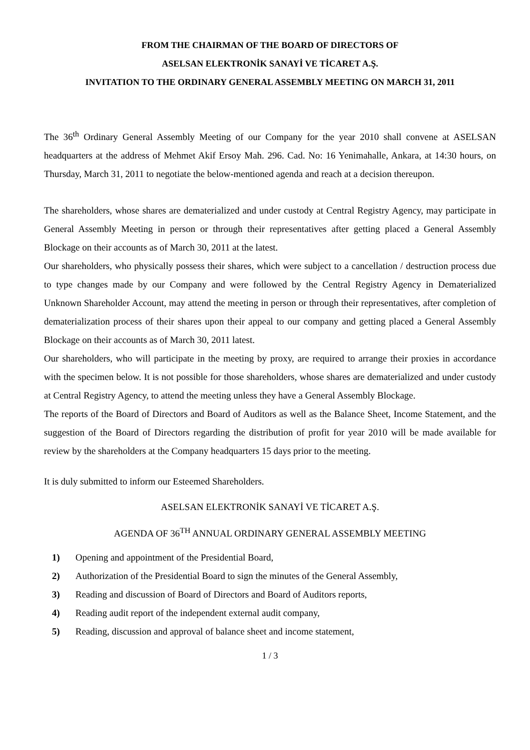FROM THE CHAIRMAN OF THE BOARD OF DIRECTORS OF
ASELSAN ELEKTRONİK SANAYİ VE TİCARET A.Ş.
INVITATION TO THE ORDINARY GENERAL ASSEMBLY MEETING ON MARCH 31, 2011
The 36<sup>th</sup> Ordinary General Assembly Meeting of our Company for the year 2010 shall convene at ASELSAN headquarters at the address of Mehmet Akif Ersoy Mah. 296. Cad. No: 16 Yenimahalle, Ankara, at 14:30 hours, on Thursday, March 31, 2011 to negotiate the below-mentioned agenda and reach at a decision thereupon.
The shareholders, whose shares are dematerialized and under custody at Central Registry Agency, may participate in General Assembly Meeting in person or through their representatives after getting placed a General Assembly Blockage on their accounts as of March 30, 2011 at the latest.
Our shareholders, who physically possess their shares, which were subject to a cancellation / destruction process due to type changes made by our Company and were followed by the Central Registry Agency in Dematerialized Unknown Shareholder Account, may attend the meeting in person or through their representatives, after completion of dematerialization process of their shares upon their appeal to our company and getting placed a General Assembly Blockage on their accounts as of March 30, 2011 latest.
Our shareholders, who will participate in the meeting by proxy, are required to arrange their proxies in accordance with the specimen below. It is not possible for those shareholders, whose shares are dematerialized and under custody at Central Registry Agency, to attend the meeting unless they have a General Assembly Blockage.
The reports of the Board of Directors and Board of Auditors as well as the Balance Sheet, Income Statement, and the suggestion of the Board of Directors regarding the distribution of profit for year 2010 will be made available for review by the shareholders at the Company headquarters 15 days prior to the meeting.
It is duly submitted to inform our Esteemed Shareholders.
ASELSAN ELEKTRONİK SANAYİ VE TİCARET A.Ş.
AGENDA OF 36<sup>TH</sup> ANNUAL ORDINARY GENERAL ASSEMBLY MEETING
1) Opening and appointment of the Presidential Board,
2) Authorization of the Presidential Board to sign the minutes of the General Assembly,
3) Reading and discussion of Board of Directors and Board of Auditors reports,
4) Reading audit report of the independent external audit company,
5) Reading, discussion and approval of balance sheet and income statement,
1 / 3